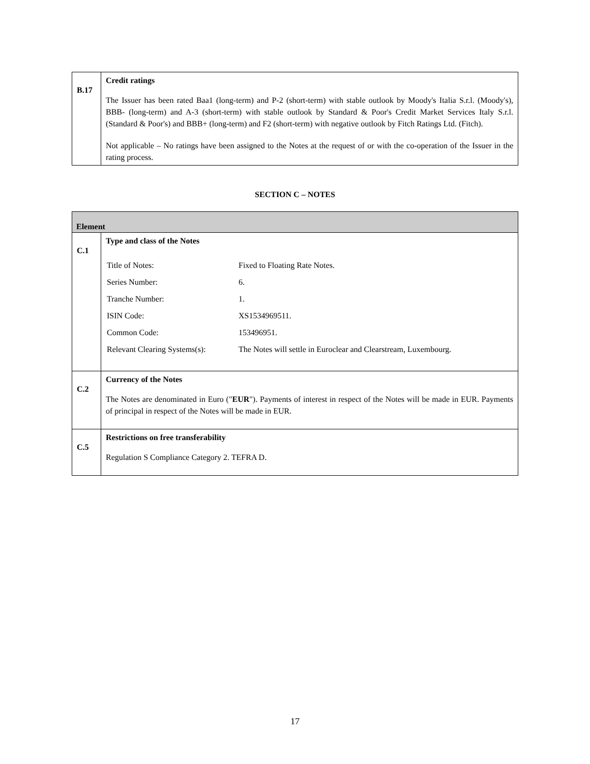| B.17 | Credit ratings The Issuer has been rated Baa1 (long-term) and P-2 (short-term) with stable outlook by Moody's Italia S.r.l. (Moody's), BBB- (long-term) and A-3 (short-term) with stable outlook by Standard & Poor's Credit Market Services Italy S.r.l. (Standard & Poor's) and BBB+ (long-term) and F2 (short-term) with negative outlook by Fitch Ratings Ltd. (Fitch). Not applicable – No ratings have been assigned to the Notes at the request of or with the co-operation of the Issuer in the rating process. |
SECTION C – NOTES
| Element | |
| C.1 | Type and class of the Notes / Title of Notes: / Fixed to Floating Rate Notes. / / Series Number: / 6. / / Tranche Number: / 1. / / ISIN Code: / XS1534969511. / / Common Code: / 153496951. / / Relevant Clearing Systems(s): / The Notes will settle in Euroclear and Clearstream, Luxembourg. / |
| C.2 | Currency of the Notes The Notes are denominated in Euro (" EUR "). Payments of interest in respect of the Notes will be made in EUR. Payments of principal in respect of the Notes will be made in EUR. |
| C.5 | Restrictions on free transferability Regulation S Compliance Category 2. TEFRA D. |
17